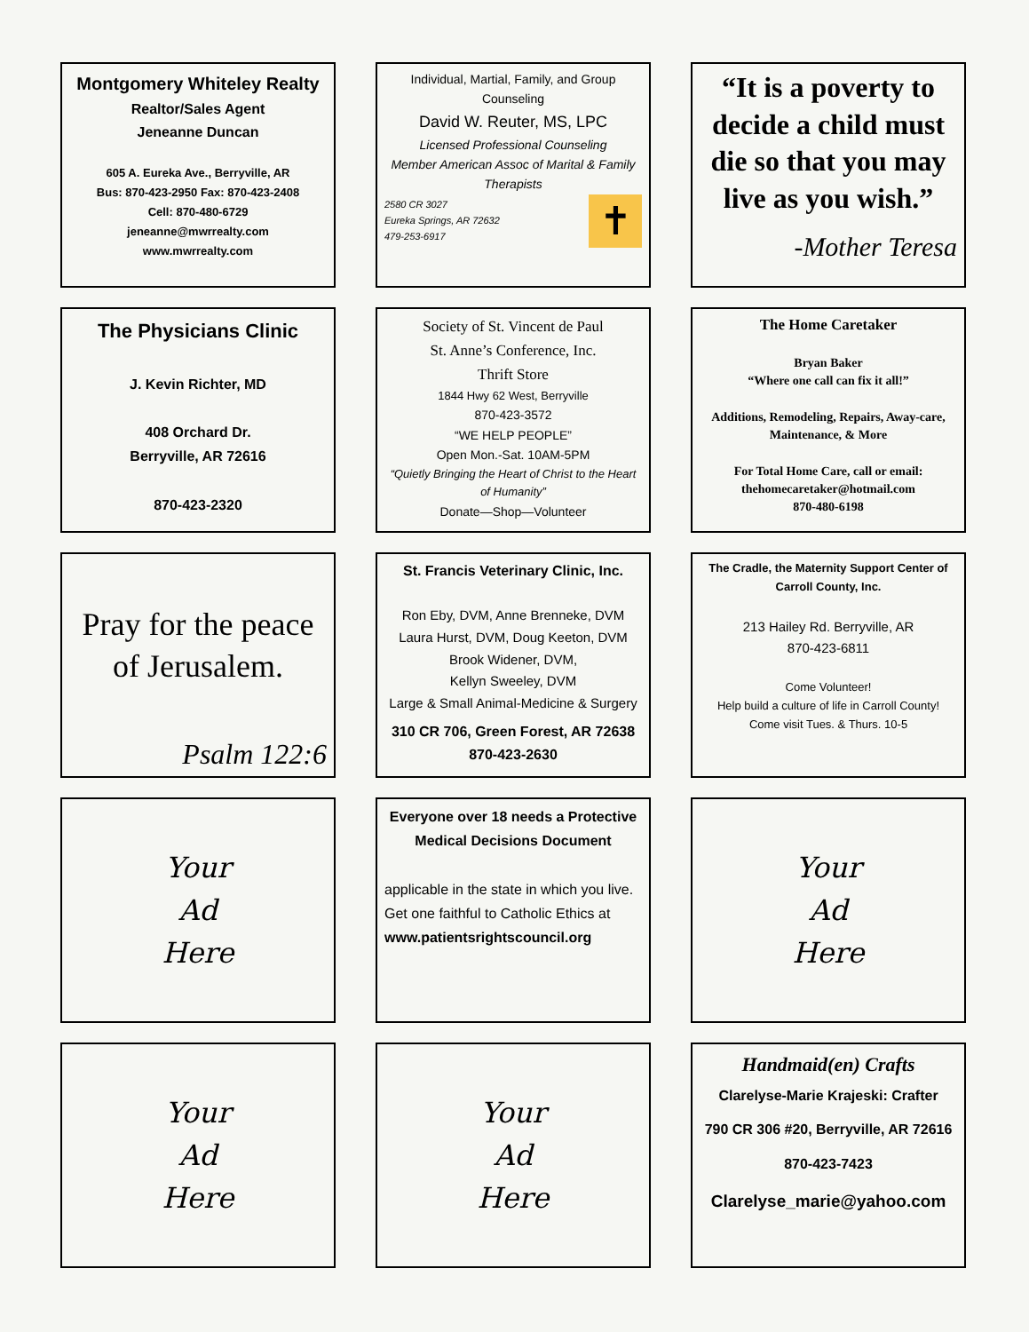Montgomery Whiteley Realty
Realtor/Sales Agent
Jeneanne Duncan
605 A. Eureka Ave., Berryville, AR
Bus: 870-423-2950 Fax: 870-423-2408
Cell: 870-480-6729
jeneanne@mwrrealty.com
www.mwrrealty.com
Individual, Martial, Family, and Group Counseling
David W. Reuter, MS, LPC
Licensed Professional Counseling
Member American Assoc of Marital & Family Therapists
2580 CR 3027
Eureka Springs, AR 72632
479-253-6917
✝
“It is a poverty to decide a child must die so that you may live as you wish.”
-Mother Teresa
The Physicians Clinic
J. Kevin Richter, MD
408 Orchard Dr.
Berryville, AR 72616
870-423-2320
Society of St. Vincent de Paul
St. Anne’s Conference, Inc.
Thrift Store
1844 Hwy 62 West, Berryville
870-423-3572
“WE HELP PEOPLE”
Open Mon.-Sat. 10AM-5PM
“Quietly Bringing the Heart of Christ to the Heart of Humanity”
Donate—Shop—Volunteer
The Home Caretaker
Bryan Baker
“Where one call can fix it all!”
Additions, Remodeling, Repairs, Away-care, Maintenance, & More
For Total Home Care, call or email:
thehomecaretaker@hotmail.com
870-480-6198
Pray for the peace of Jerusalem.
Psalm 122:6
St. Francis Veterinary Clinic, Inc.
Ron Eby, DVM, Anne Brenneke, DVM
Laura Hurst, DVM, Doug Keeton, DVM
Brook Widener, DVM,
Kellyn Sweeley, DVM
Large & Small Animal-Medicine & Surgery
310 CR 706, Green Forest, AR 72638
870-423-2630
The Cradle, the Maternity Support Center of Carroll County, Inc.
213 Hailey Rd. Berryville, AR
870-423-6811
Come Volunteer!
Help build a culture of life in Carroll County!
Come visit Tues. & Thurs. 10-5
Your
Ad
Here
Everyone over 18 needs a Protective Medical Decisions Document
applicable in the state in which you live. Get one faithful to Catholic Ethics at
www.patientsrightscouncil.org
Your
Ad
Here
Your
Ad
Here
Your
Ad
Here
Handmaid(en) Crafts
Clarelyse-Marie Krajeski: Crafter
790 CR 306 #20, Berryville, AR 72616
870-423-7423
Clarelyse_marie@yahoo.com